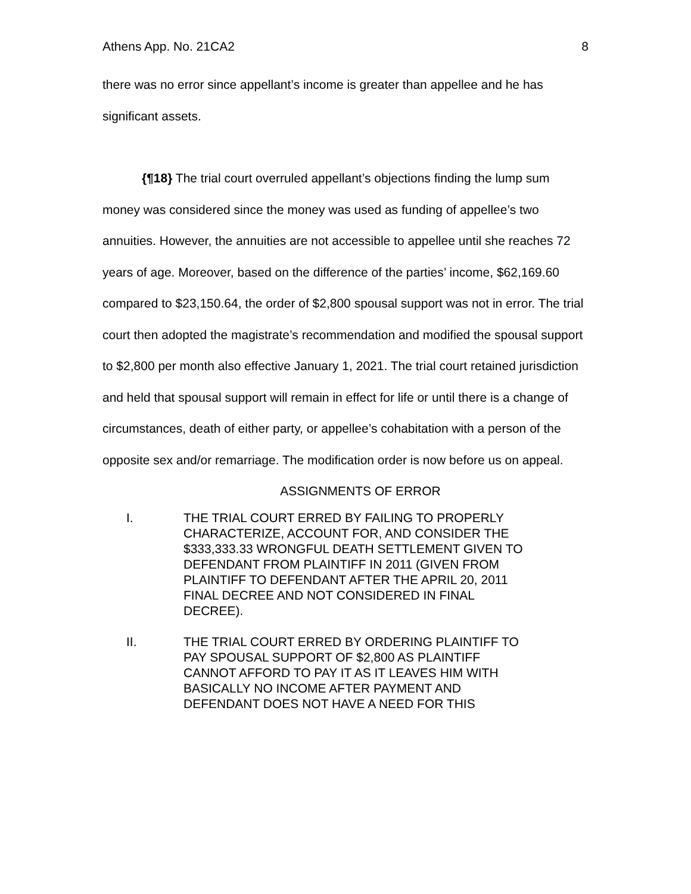Athens App. No. 21CA2 8
there was no error since appellant’s income is greater than appellee and he has significant assets.
{¶18} The trial court overruled appellant’s objections finding the lump sum money was considered since the money was used as funding of appellee’s two annuities. However, the annuities are not accessible to appellee until she reaches 72 years of age. Moreover, based on the difference of the parties’ income, $62,169.60 compared to $23,150.64, the order of $2,800 spousal support was not in error. The trial court then adopted the magistrate’s recommendation and modified the spousal support to $2,800 per month also effective January 1, 2021. The trial court retained jurisdiction and held that spousal support will remain in effect for life or until there is a change of circumstances, death of either party, or appellee’s cohabitation with a person of the opposite sex and/or remarriage. The modification order is now before us on appeal.
ASSIGNMENTS OF ERROR
I. THE TRIAL COURT ERRED BY FAILING TO PROPERLY CHARACTERIZE, ACCOUNT FOR, AND CONSIDER THE $333,333.33 WRONGFUL DEATH SETTLEMENT GIVEN TO DEFENDANT FROM PLAINTIFF IN 2011 (GIVEN FROM PLAINTIFF TO DEFENDANT AFTER THE APRIL 20, 2011 FINAL DECREE AND NOT CONSIDERED IN FINAL DECREE).
II. THE TRIAL COURT ERRED BY ORDERING PLAINTIFF TO PAY SPOUSAL SUPPORT OF $2,800 AS PLAINTIFF CANNOT AFFORD TO PAY IT AS IT LEAVES HIM WITH BASICALLY NO INCOME AFTER PAYMENT AND DEFENDANT DOES NOT HAVE A NEED FOR THIS